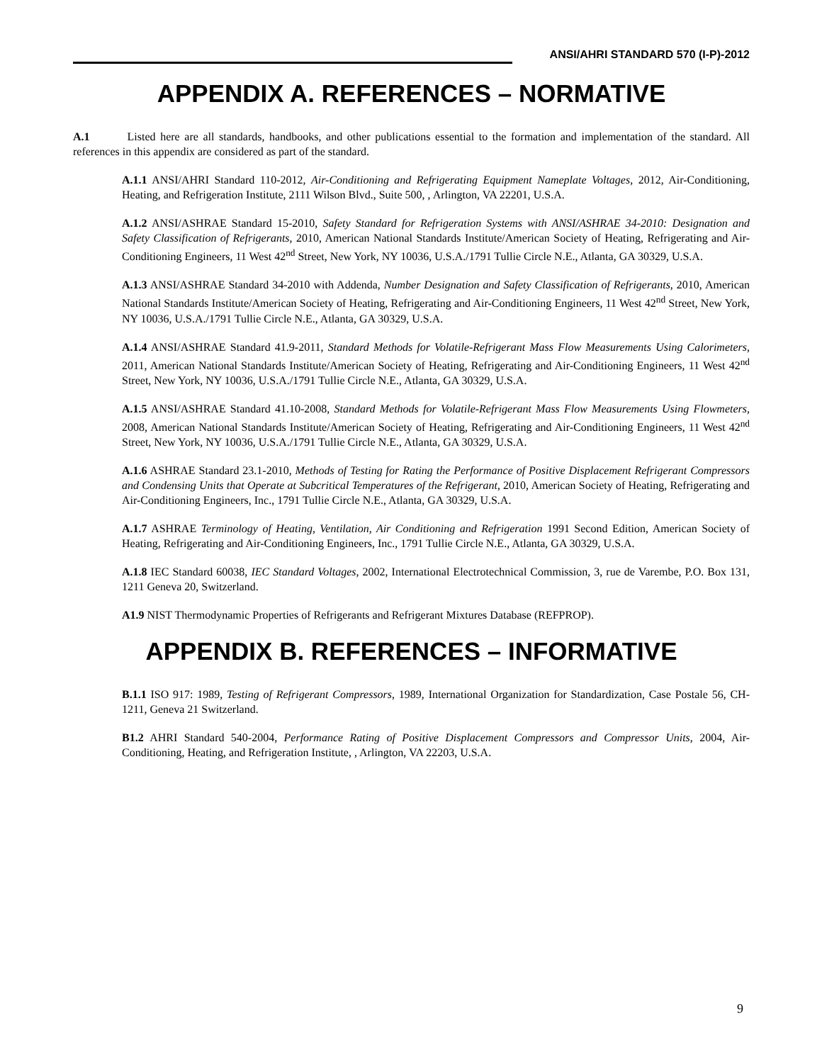ANSI/AHRI STANDARD 570 (I-P)-2012
APPENDIX A. REFERENCES – NORMATIVE
A.1 Listed here are all standards, handbooks, and other publications essential to the formation and implementation of the standard. All references in this appendix are considered as part of the standard.
A.1.1 ANSI/AHRI Standard 110-2012, Air-Conditioning and Refrigerating Equipment Nameplate Voltages, 2012, Air-Conditioning, Heating, and Refrigeration Institute, 2111 Wilson Blvd., Suite 500, , Arlington, VA 22201, U.S.A.
A.1.2 ANSI/ASHRAE Standard 15-2010, Safety Standard for Refrigeration Systems with ANSI/ASHRAE 34-2010: Designation and Safety Classification of Refrigerants, 2010, American National Standards Institute/American Society of Heating, Refrigerating and Air-Conditioning Engineers, 11 West 42<sup>nd</sup> Street, New York, NY 10036, U.S.A./1791 Tullie Circle N.E., Atlanta, GA 30329, U.S.A.
A.1.3 ANSI/ASHRAE Standard 34-2010 with Addenda, Number Designation and Safety Classification of Refrigerants, 2010, American National Standards Institute/American Society of Heating, Refrigerating and Air-Conditioning Engineers, 11 West 42<sup>nd</sup> Street, New York, NY 10036, U.S.A./1791 Tullie Circle N.E., Atlanta, GA 30329, U.S.A.
A.1.4 ANSI/ASHRAE Standard 41.9-2011, Standard Methods for Volatile-Refrigerant Mass Flow Measurements Using Calorimeters, 2011, American National Standards Institute/American Society of Heating, Refrigerating and Air-Conditioning Engineers, 11 West 42<sup>nd</sup> Street, New York, NY 10036, U.S.A./1791 Tullie Circle N.E., Atlanta, GA 30329, U.S.A.
A.1.5 ANSI/ASHRAE Standard 41.10-2008, Standard Methods for Volatile-Refrigerant Mass Flow Measurements Using Flowmeters, 2008, American National Standards Institute/American Society of Heating, Refrigerating and Air-Conditioning Engineers, 11 West 42<sup>nd</sup> Street, New York, NY 10036, U.S.A./1791 Tullie Circle N.E., Atlanta, GA 30329, U.S.A.
A.1.6 ASHRAE Standard 23.1-2010, Methods of Testing for Rating the Performance of Positive Displacement Refrigerant Compressors and Condensing Units that Operate at Subcritical Temperatures of the Refrigerant, 2010, American Society of Heating, Refrigerating and Air-Conditioning Engineers, Inc., 1791 Tullie Circle N.E., Atlanta, GA 30329, U.S.A.
A.1.7 ASHRAE Terminology of Heating, Ventilation, Air Conditioning and Refrigeration 1991 Second Edition, American Society of Heating, Refrigerating and Air-Conditioning Engineers, Inc., 1791 Tullie Circle N.E., Atlanta, GA 30329, U.S.A.
A.1.8 IEC Standard 60038, IEC Standard Voltages, 2002, International Electrotechnical Commission, 3, rue de Varembe, P.O. Box 131, 1211 Geneva 20, Switzerland.
A1.9 NIST Thermodynamic Properties of Refrigerants and Refrigerant Mixtures Database (REFPROP).
APPENDIX B. REFERENCES – INFORMATIVE
B.1.1 ISO 917: 1989, Testing of Refrigerant Compressors, 1989, International Organization for Standardization, Case Postale 56, CH-1211, Geneva 21 Switzerland.
B1.2 AHRI Standard 540-2004, Performance Rating of Positive Displacement Compressors and Compressor Units, 2004, Air- Conditioning, Heating, and Refrigeration Institute, , Arlington, VA 22203, U.S.A.
9